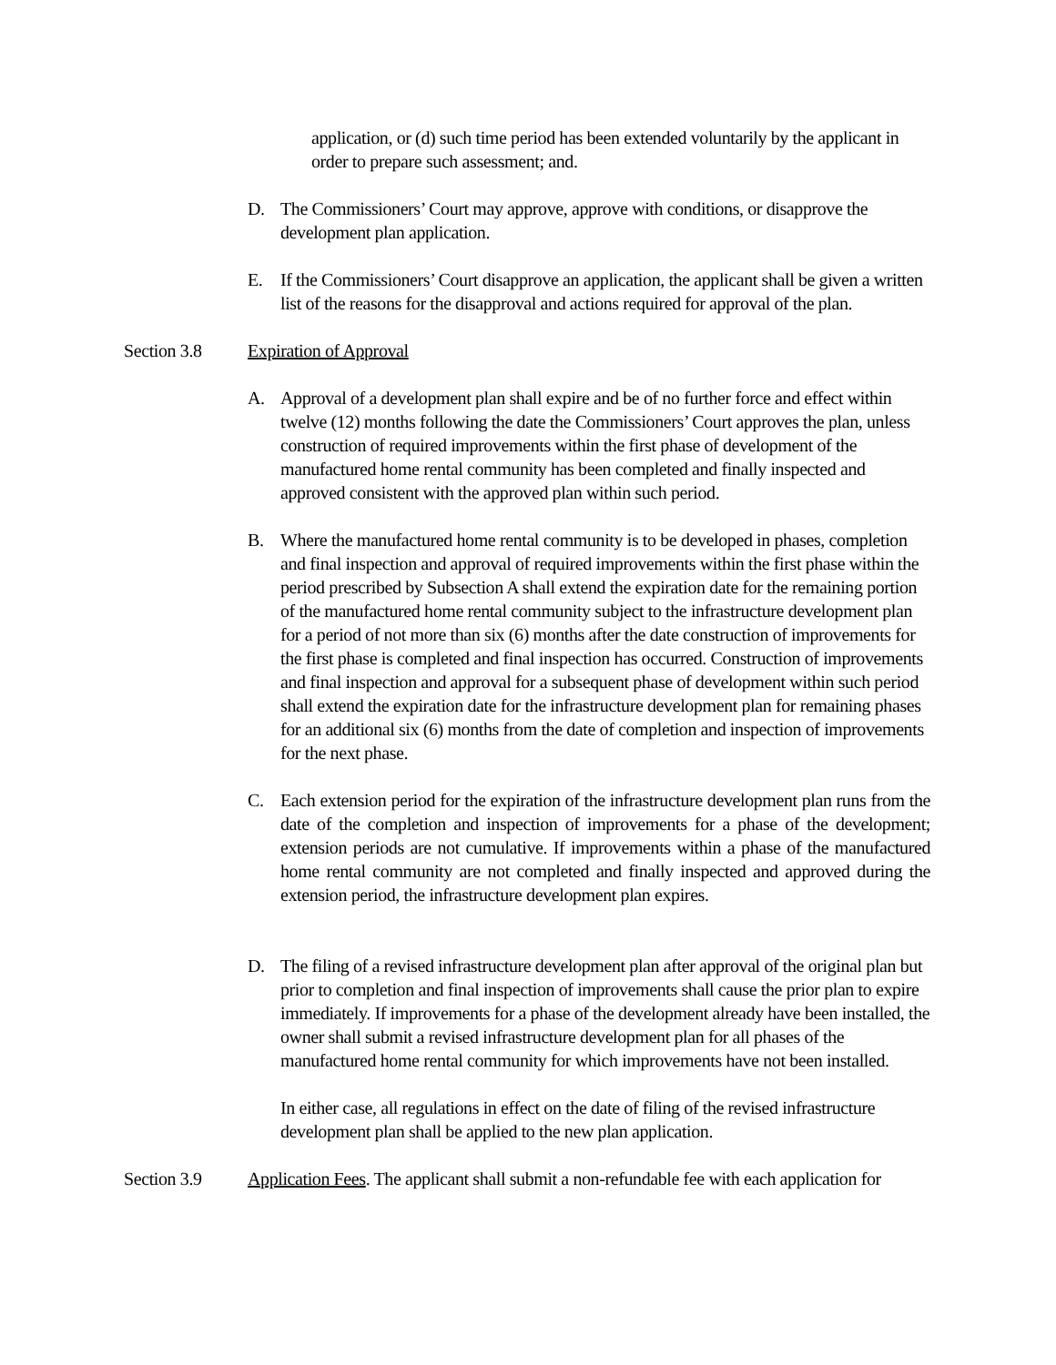application, or (d) such time period has been extended voluntarily by the applicant in order to prepare such assessment; and.
D. The Commissioners’ Court may approve, approve with conditions, or disapprove the development plan application.
E. If the Commissioners’ Court disapprove an application, the applicant shall be given a written list of the reasons for the disapproval and actions required for approval of the plan.
Section 3.8 Expiration of Approval
A. Approval of a development plan shall expire and be of no further force and effect within twelve (12) months following the date the Commissioners’ Court approves the plan, unless construction of required improvements within the first phase of development of the manufactured home rental community has been completed and finally inspected and approved consistent with the approved plan within such period.
B. Where the manufactured home rental community is to be developed in phases, completion and final inspection and approval of required improvements within the first phase within the period prescribed by Subsection A shall extend the expiration date for the remaining portion of the manufactured home rental community subject to the infrastructure development plan for a period of not more than six (6) months after the date construction of improvements for the first phase is completed and final inspection has occurred. Construction of improvements and final inspection and approval for a subsequent phase of development within such period shall extend the expiration date for the infrastructure development plan for remaining phases for an additional six (6) months from the date of completion and inspection of improvements for the next phase.
C. Each extension period for the expiration of the infrastructure development plan runs from the date of the completion and inspection of improvements for a phase of the development; extension periods are not cumulative. If improvements within a phase of the manufactured home rental community are not completed and finally inspected and approved during the extension period, the infrastructure development plan expires.
D. The filing of a revised infrastructure development plan after approval of the original plan but prior to completion and final inspection of improvements shall cause the prior plan to expire immediately. If improvements for a phase of the development already have been installed, the owner shall submit a revised infrastructure development plan for all phases of the manufactured home rental community for which improvements have not been installed.
In either case, all regulations in effect on the date of filing of the revised infrastructure development plan shall be applied to the new plan application.
Section 3.9 Application Fees. The applicant shall submit a non-refundable fee with each application for